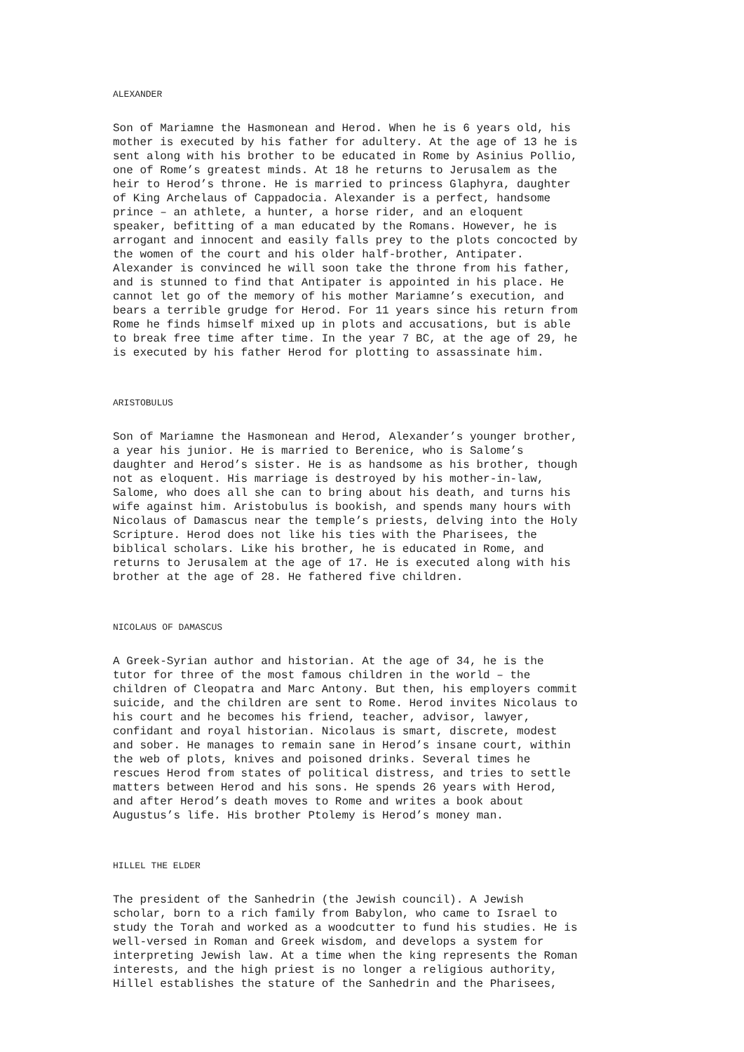ALEXANDER
Son of Mariamne the Hasmonean and Herod. When he is 6 years old, his mother is executed by his father for adultery. At the age of 13 he is sent along with his brother to be educated in Rome by Asinius Pollio, one of Rome’s greatest minds. At 18 he returns to Jerusalem as the heir to Herod’s throne. He is married to princess Glaphyra, daughter of King Archelaus of Cappadocia. Alexander is a perfect, handsome prince – an athlete, a hunter, a horse rider, and an eloquent speaker, befitting of a man educated by the Romans. However, he is arrogant and innocent and easily falls prey to the plots concocted by the women of the court and his older half-brother, Antipater. Alexander is convinced he will soon take the throne from his father, and is stunned to find that Antipater is appointed in his place. He cannot let go of the memory of his mother Mariamne’s execution, and bears a terrible grudge for Herod. For 11 years since his return from Rome he finds himself mixed up in plots and accusations, but is able to break free time after time. In the year 7 BC, at the age of 29, he is executed by his father Herod for plotting to assassinate him.
ARISTOBULUS
Son of Mariamne the Hasmonean and Herod, Alexander’s younger brother, a year his junior. He is married to Berenice, who is Salome’s daughter and Herod’s sister. He is as handsome as his brother, though not as eloquent. His marriage is destroyed by his mother-in-law, Salome, who does all she can to bring about his death, and turns his wife against him. Aristobulus is bookish, and spends many hours with Nicolaus of Damascus near the temple’s priests, delving into the Holy Scripture. Herod does not like his ties with the Pharisees, the biblical scholars. Like his brother, he is educated in Rome, and returns to Jerusalem at the age of 17. He is executed along with his brother at the age of 28. He fathered five children.
NICOLAUS OF DAMASCUS
A Greek-Syrian author and historian. At the age of 34, he is the tutor for three of the most famous children in the world – the children of Cleopatra and Marc Antony. But then, his employers commit suicide, and the children are sent to Rome. Herod invites Nicolaus to his court and he becomes his friend, teacher, advisor, lawyer, confidant and royal historian. Nicolaus is smart, discrete, modest and sober. He manages to remain sane in Herod’s insane court, within the web of plots, knives and poisoned drinks. Several times he rescues Herod from states of political distress, and tries to settle matters between Herod and his sons. He spends 26 years with Herod, and after Herod’s death moves to Rome and writes a book about Augustus’s life. His brother Ptolemy is Herod’s money man.
HILLEL THE ELDER
The president of the Sanhedrin (the Jewish council). A Jewish scholar, born to a rich family from Babylon, who came to Israel to study the Torah and worked as a woodcutter to fund his studies. He is well-versed in Roman and Greek wisdom, and develops a system for interpreting Jewish law. At a time when the king represents the Roman interests, and the high priest is no longer a religious authority, Hillel establishes the stature of the Sanhedrin and the Pharisees,